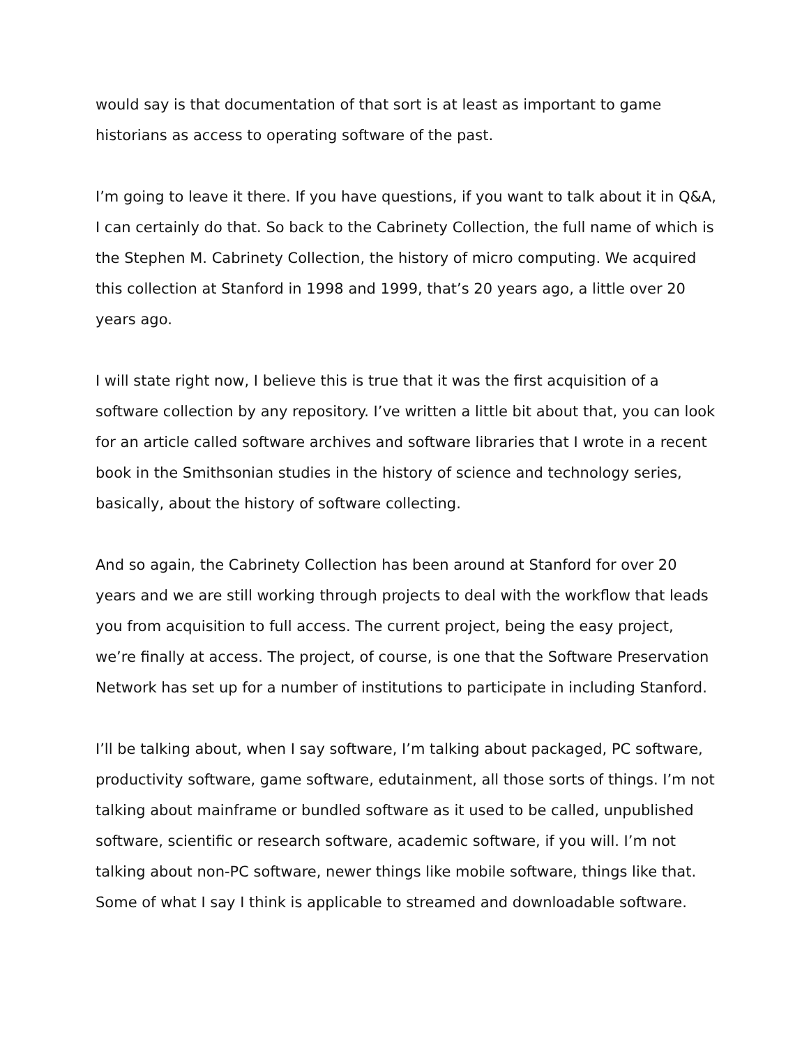would say is that documentation of that sort is at least as important to game historians as access to operating software of the past.
I’m going to leave it there. If you have questions, if you want to talk about it in Q&A, I can certainly do that. So back to the Cabrinety Collection, the full name of which is the Stephen M. Cabrinety Collection, the history of micro computing. We acquired this collection at Stanford in 1998 and 1999, that’s 20 years ago, a little over 20 years ago.
I will state right now, I believe this is true that it was the first acquisition of a software collection by any repository. I’ve written a little bit about that, you can look for an article called software archives and software libraries that I wrote in a recent book in the Smithsonian studies in the history of science and technology series, basically, about the history of software collecting.
And so again, the Cabrinety Collection has been around at Stanford for over 20 years and we are still working through projects to deal with the workflow that leads you from acquisition to full access. The current project, being the easy project, we’re finally at access. The project, of course, is one that the Software Preservation Network has set up for a number of institutions to participate in including Stanford.
I’ll be talking about, when I say software, I’m talking about packaged, PC software, productivity software, game software, edutainment, all those sorts of things. I’m not talking about mainframe or bundled software as it used to be called, unpublished software, scientific or research software, academic software, if you will. I’m not talking about non-PC software, newer things like mobile software, things like that. Some of what I say I think is applicable to streamed and downloadable software.